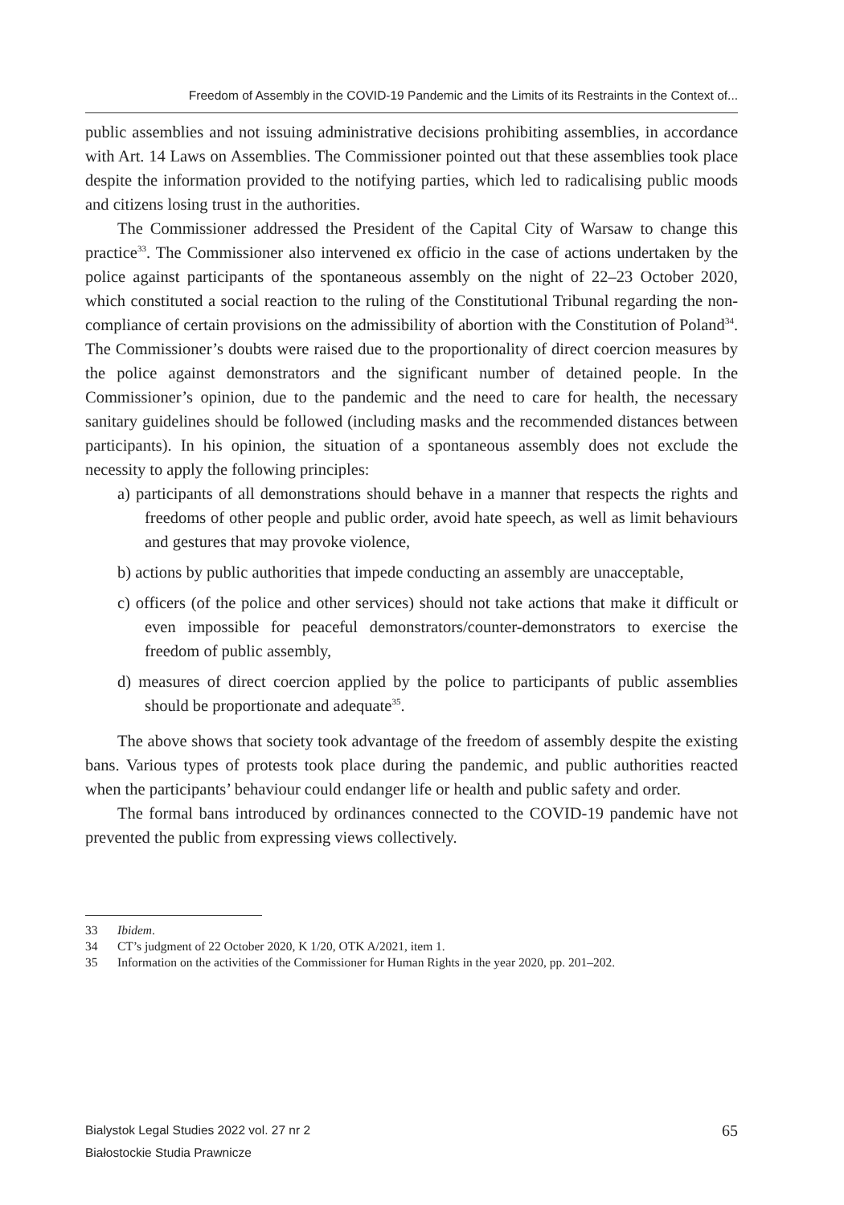Freedom of Assembly in the COVID-19 Pandemic and the Limits of its Restraints in the Context of...
public assemblies and not issuing administrative decisions prohibiting assemblies, in accordance with Art. 14 Laws on Assemblies. The Commissioner pointed out that these assemblies took place despite the information provided to the notifying parties, which led to radicalising public moods and citizens losing trust in the authorities.
The Commissioner addressed the President of the Capital City of Warsaw to change this practice<sup>33</sup>. The Commissioner also intervened ex officio in the case of actions undertaken by the police against participants of the spontaneous assembly on the night of 22–23 October 2020, which constituted a social reaction to the ruling of the Constitutional Tribunal regarding the non-compliance of certain provisions on the admissibility of abortion with the Constitution of Poland<sup>34</sup>. The Commissioner’s doubts were raised due to the proportionality of direct coercion measures by the police against demonstrators and the significant number of detained people. In the Commissioner’s opinion, due to the pandemic and the need to care for health, the necessary sanitary guidelines should be followed (including masks and the recommended distances between participants). In his opinion, the situation of a spontaneous assembly does not exclude the necessity to apply the following principles:
a) participants of all demonstrations should behave in a manner that respects the rights and freedoms of other people and public order, avoid hate speech, as well as limit behaviours and gestures that may provoke violence,
b) actions by public authorities that impede conducting an assembly are unacceptable,
c) officers (of the police and other services) should not take actions that make it difficult or even impossible for peaceful demonstrators/counter-demonstrators to exercise the freedom of public assembly,
d) measures of direct coercion applied by the police to participants of public assemblies should be proportionate and adequate<sup>35</sup>.
The above shows that society took advantage of the freedom of assembly despite the existing bans. Various types of protests took place during the pandemic, and public authorities reacted when the participants’ behaviour could endanger life or health and public safety and order.
The formal bans introduced by ordinances connected to the COVID-19 pandemic have not prevented the public from expressing views collectively.
33 Ibidem.
34 CT’s judgment of 22 October 2020, K 1/20, OTK A/2021, item 1.
35 Information on the activities of the Commissioner for Human Rights in the year 2020, pp. 201–202.
Bialystok Legal Studies 2022 vol. 27 nr 2
Białostockie Studia Prawnicze
65